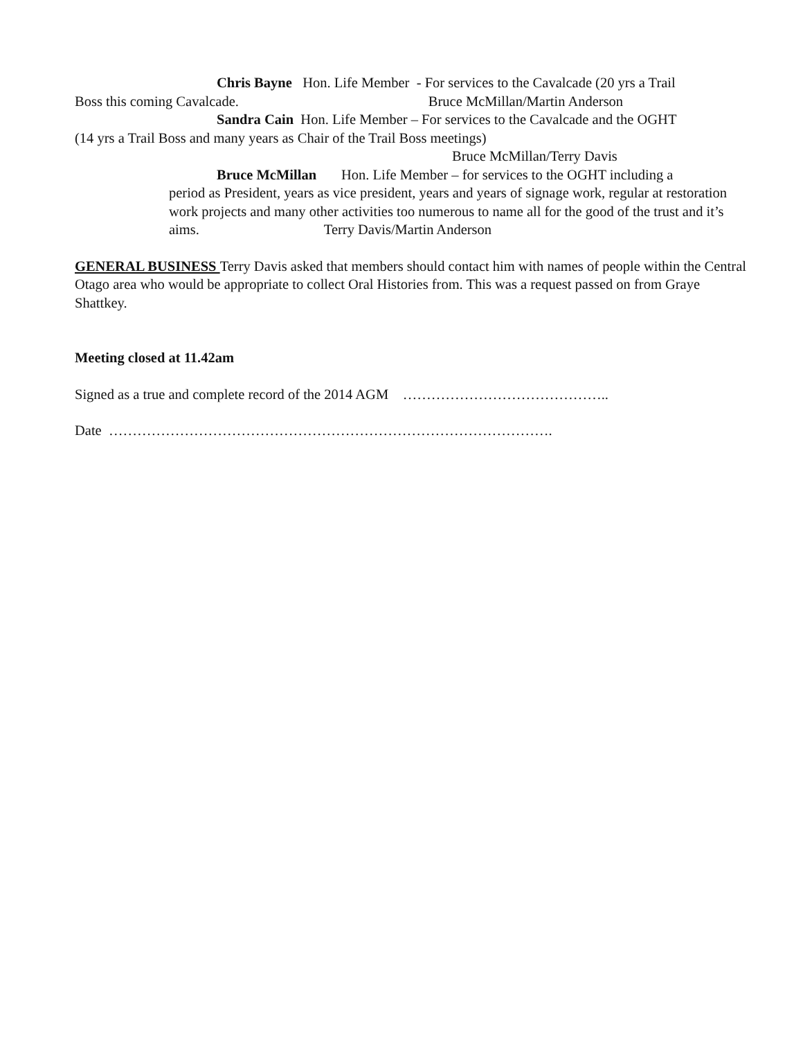Chris Bayne Hon. Life Member - For services to the Cavalcade (20 yrs a Trail
Boss this coming Cavalcade. Bruce McMillan/Martin Anderson
Sandra Cain Hon. Life Member – For services to the Cavalcade and the OGHT
(14 yrs a Trail Boss and many years as Chair of the Trail Boss meetings)
Bruce McMillan/Terry Davis
Bruce McMillan Hon. Life Member – for services to the OGHT including a
period as President, years as vice president, years and years of signage work, regular at restoration work projects and many other activities too numerous to name all for the good of the trust and it’s aims. Terry Davis/Martin Anderson
GENERAL BUSINESS Terry Davis asked that members should contact him with names of people within the Central Otago area who would be appropriate to collect Oral Histories from. This was a request passed on from Graye Shattkey.
Meeting closed at 11.42am
Signed as a true and complete record of the 2014 AGM ……………………………………..
Date ………………………………………………………………………………….